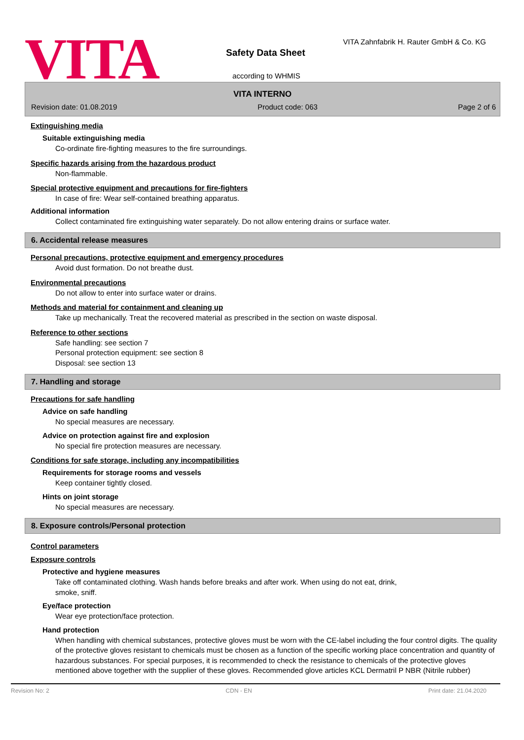VITA
VITA Zahnfabrik H. Rauter GmbH & Co. KG
Safety Data Sheet
according to WHMIS
VITA INTERNO
Revision date: 01.08.2019 Product code: 063 Page 2 of 6
Extinguishing media
Suitable extinguishing media
Co-ordinate fire-fighting measures to the fire surroundings.
Specific hazards arising from the hazardous product
Non-flammable.
Special protective equipment and precautions for fire-fighters
In case of fire: Wear self-contained breathing apparatus.
Additional information
Collect contaminated fire extinguishing water separately. Do not allow entering drains or surface water.
6. Accidental release measures
Personal precautions, protective equipment and emergency procedures
Avoid dust formation. Do not breathe dust.
Environmental precautions
Do not allow to enter into surface water or drains.
Methods and material for containment and cleaning up
Take up mechanically. Treat the recovered material as prescribed in the section on waste disposal.
Reference to other sections
Safe handling: see section 7
Personal protection equipment: see section 8
Disposal: see section 13
7. Handling and storage
Precautions for safe handling
Advice on safe handling
No special measures are necessary.
Advice on protection against fire and explosion
No special fire protection measures are necessary.
Conditions for safe storage, including any incompatibilities
Requirements for storage rooms and vessels
Keep container tightly closed.
Hints on joint storage
No special measures are necessary.
8. Exposure controls/Personal protection
Control parameters
Exposure controls
Protective and hygiene measures
Take off contaminated clothing. Wash hands before breaks and after work. When using do not eat, drink,
smoke, sniff.
Eye/face protection
Wear eye protection/face protection.
Hand protection
When handling with chemical substances, protective gloves must be worn with the CE-label including the four control digits. The quality of the protective gloves resistant to chemicals must be chosen as a function of the specific working place concentration and quantity of hazardous substances. For special purposes, it is recommended to check the resistance to chemicals of the protective gloves mentioned above together with the supplier of these gloves. Recommended glove articles KCL Dermatril P NBR (Nitrile rubber)
Revision No: 2 CDN - EN Print date: 21.04.2020